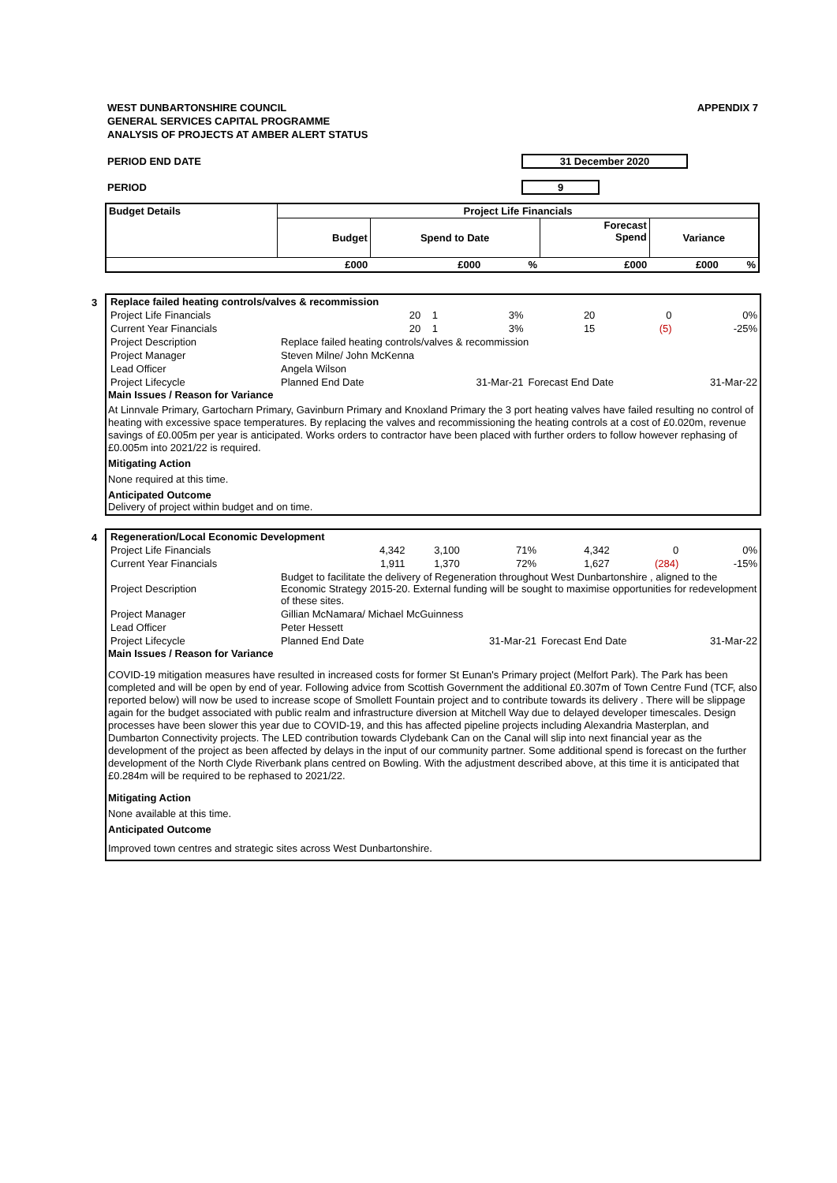WEST DUNBARTONSHIRE COUNCIL
GENERAL SERVICES CAPITAL PROGRAMME
ANALYSIS OF PROJECTS AT AMBER ALERT STATUS
APPENDIX 7
PERIOD END DATE 31 December 2020
PERIOD 9
| Budget Details | Project Life Financials | | | | | |
| --- | --- | --- | --- | --- | --- | --- |
| | Budget | Spend to Date | | Forecast Spend | Variance | |
| | £000 | £000 | % | £000 | £000 | % |
3
| Replace failed heating controls/valves & recommission | | | | | | |
| Project Life Financials | 20 | 1 | 3% | 20 | 0 | 0% |
| Current Year Financials | 20 | 1 | 3% | 15 | (5) | -25% |
| Project Description | Replace failed heating controls/valves & recommission | | | | | |
| Project Manager | Steven Milne/ John McKenna | | | | | |
| Lead Officer | Angela Wilson | | | | | |
| Project Lifecycle | Planned End Date | | 31-Mar-21 | Forecast End Date | | 31-Mar-22 |
Main Issues / Reason for Variance
At Linnvale Primary, Gartocharn Primary, Gavinburn Primary and Knoxland Primary the 3 port heating valves have failed resulting no control of heating with excessive space temperatures. By replacing the valves and recommissioning the heating controls at a cost of £0.020m, revenue savings of £0.005m per year is anticipated. Works orders to contractor have been placed with further orders to follow however rephasing of £0.005m into 2021/22 is required.
Mitigating Action
None required at this time.
Anticipated Outcome
Delivery of project within budget and on time.
4
| Regeneration/Local Economic Development | | | | | | |
| Project Life Financials | 4,342 | 3,100 | 71% | 4,342 | 0 | 0% |
| Current Year Financials | 1,911 | 1,370 | 72% | 1,627 | (284) | -15% |
| Project Description | Budget to facilitate the delivery of Regeneration throughout West Dunbartonshire , aligned to the Economic Strategy 2015-20. External funding will be sought to maximise opportunities for redevelopment of these sites. | | | | | |
| Project Manager | Gillian McNamara/ Michael McGuinness | | | | | |
| Lead Officer | Peter Hessett | | | | | |
| Project Lifecycle | Planned End Date | | 31-Mar-21 | Forecast End Date | | 31-Mar-22 |
Main Issues / Reason for Variance
COVID-19 mitigation measures have resulted in increased costs for former St Eunan's Primary project (Melfort Park). The Park has been completed and will be open by end of year. Following advice from Scottish Government the additional £0.307m of Town Centre Fund (TCF, also reported below) will now be used to increase scope of Smollett Fountain project and to contribute towards its delivery . There will be slippage again for the budget associated with public realm and infrastructure diversion at Mitchell Way due to delayed developer timescales. Design processes have been slower this year due to COVID-19, and this has affected pipeline projects including Alexandria Masterplan, and Dumbarton Connectivity projects. The LED contribution towards Clydebank Can on the Canal will slip into next financial year as the development of the project as been affected by delays in the input of our community partner. Some additional spend is forecast on the further development of the North Clyde Riverbank plans centred on Bowling. With the adjustment described above, at this time it is anticipated that £0.284m will be required to be rephased to 2021/22.
Mitigating Action
None available at this time.
Anticipated Outcome
Improved town centres and strategic sites across West Dunbartonshire.